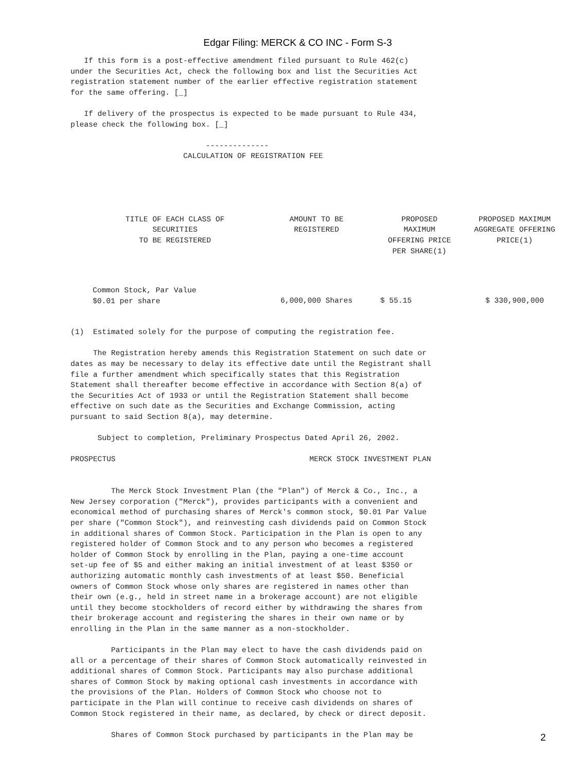Edgar Filing: MERCK & CO INC - Form S-3
If this form is a post-effective amendment filed pursuant to Rule 462(c) under the Securities Act, check the following box and list the Securities Act registration statement number of the earlier effective registration statement for the same offering. [_] If delivery of the prospectus is expected to be made pursuant to Rule 434, please check the following box. [_] -------------- CALCULATION OF REGISTRATION FEE
| TITLE OF EACH CLASS OF SECURITIES TO BE REGISTERED | AMOUNT TO BE REGISTERED | PROPOSED MAXIMUM OFFERING PRICE PER SHARE(1) | PROPOSED MAXIMUM AGGREGATE OFFERING PRICE(1) |
| --- | --- | --- | --- |
| Common Stock, Par Value $0.01 per share | 6,000,000 Shares | $ 55.15 | $ 330,900,000 |
(1) Estimated solely for the purpose of computing the registration fee. The Registration hereby amends this Registration Statement on such date or dates as may be necessary to delay its effective date until the Registrant shall file a further amendment which specifically states that this Registration Statement shall thereafter become effective in accordance with Section 8(a) of the Securities Act of 1933 or until the Registration Statement shall become effective on such date as the Securities and Exchange Commission, acting pursuant to said Section 8(a), may determine. Subject to completion, Preliminary Prospectus Dated April 26, 2002. PROSPECTUS MERCK STOCK INVESTMENT PLAN The Merck Stock Investment Plan (the "Plan") of Merck & Co., Inc., a New Jersey corporation ("Merck"), provides participants with a convenient and economical method of purchasing shares of Merck's common stock, $0.01 Par Value per share ("Common Stock"), and reinvesting cash dividends paid on Common Stock in additional shares of Common Stock. Participation in the Plan is open to any registered holder of Common Stock and to any person who becomes a registered holder of Common Stock by enrolling in the Plan, paying a one-time account set-up fee of $5 and either making an initial investment of at least $350 or authorizing automatic monthly cash investments of at least $50. Beneficial owners of Common Stock whose only shares are registered in names other than their own (e.g., held in street name in a brokerage account) are not eligible until they become stockholders of record either by withdrawing the shares from their brokerage account and registering the shares in their own name or by enrolling in the Plan in the same manner as a non-stockholder. Participants in the Plan may elect to have the cash dividends paid on all or a percentage of their shares of Common Stock automatically reinvested in additional shares of Common Stock. Participants may also purchase additional shares of Common Stock by making optional cash investments in accordance with the provisions of the Plan. Holders of Common Stock who choose not to participate in the Plan will continue to receive cash dividends on shares of Common Stock registered in their name, as declared, by check or direct deposit. Shares of Common Stock purchased by participants in the Plan may be
2